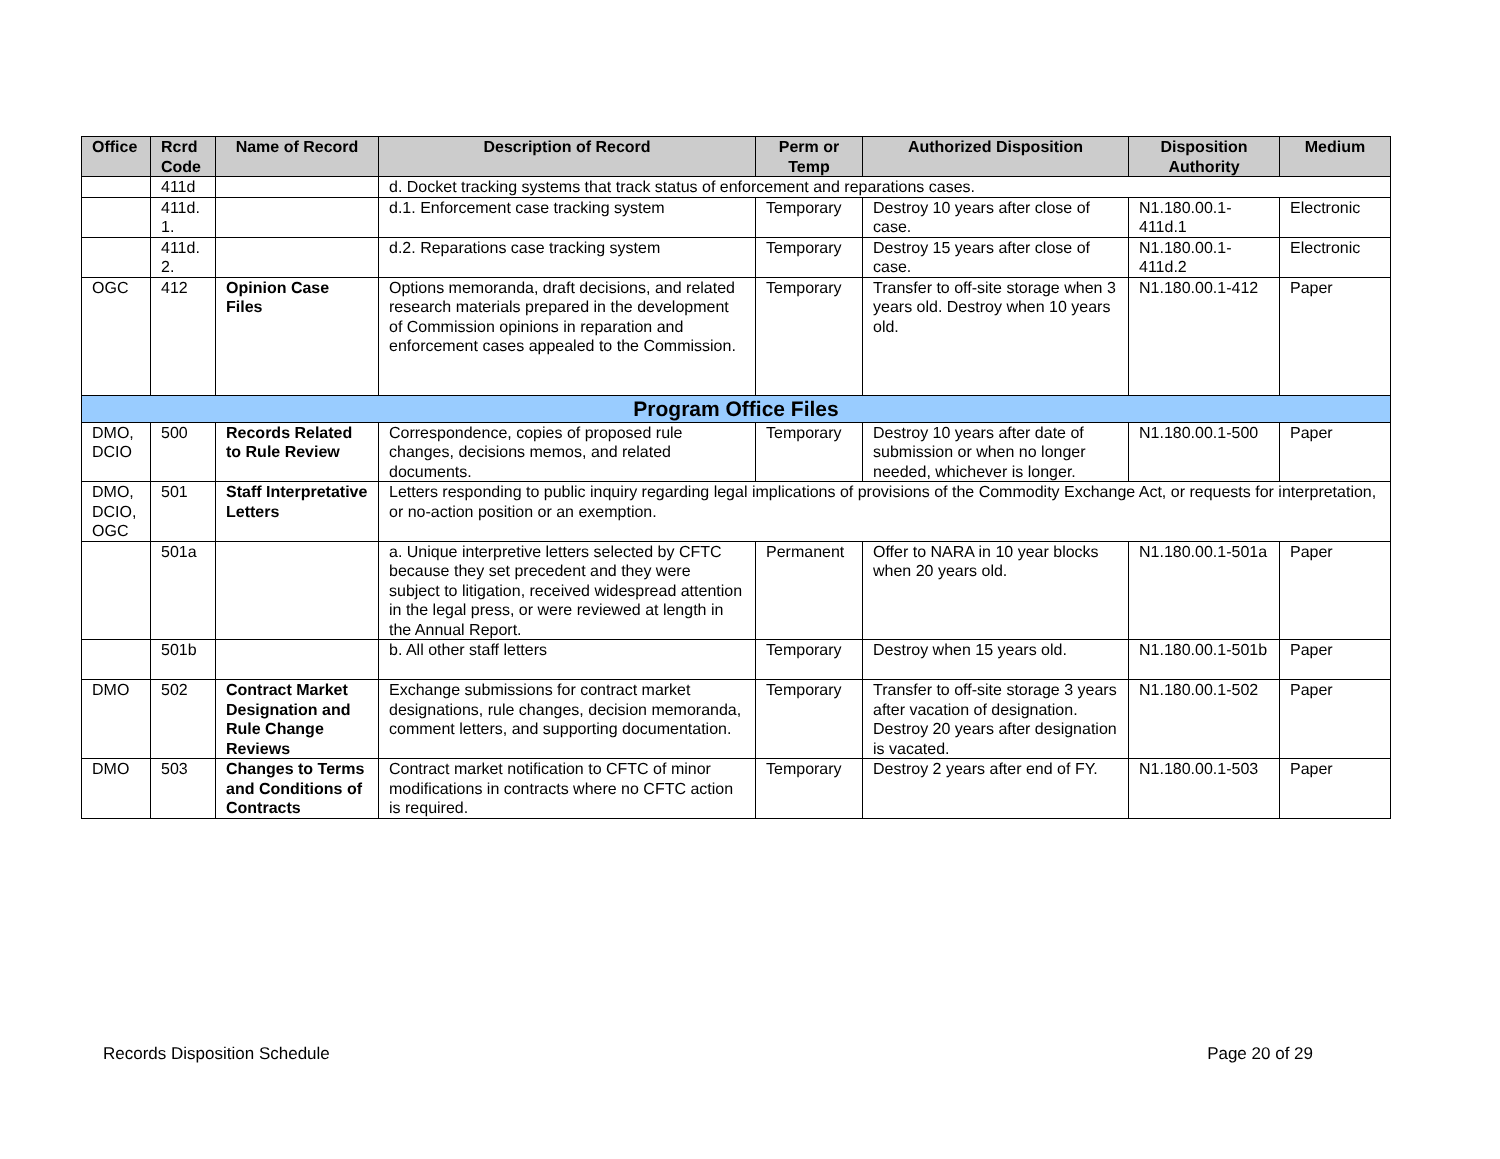| Office | Rcrd Code | Name of Record | Description of Record | Perm or Temp | Authorized Disposition | Disposition Authority | Medium |
| --- | --- | --- | --- | --- | --- | --- | --- |
| | 411d | | d. Docket tracking systems that track status of enforcement and reparations cases. | | | | |
| | 411d. 1. | | d.1. Enforcement case tracking system | Temporary | Destroy 10 years after close of case. | N1.180.00.1-411d.1 | Electronic |
| | 411d. 2. | | d.2. Reparations case tracking system | Temporary | Destroy 15 years after close of case. | N1.180.00.1-411d.2 | Electronic |
| OGC | 412 | Opinion Case Files | Options memoranda, draft decisions, and related research materials prepared in the development of Commission opinions in reparation and enforcement cases appealed to the Commission. | Temporary | Transfer to off-site storage when 3 years old. Destroy when 10 years old. | N1.180.00.1-412 | Paper |
| Program Office Files | | | | | | | |
| DMO, DCIO | 500 | Records Related to Rule Review | Correspondence, copies of proposed rule changes, decisions memos, and related documents. | Temporary | Destroy 10 years after date of submission or when no longer needed, whichever is longer. | N1.180.00.1-500 | Paper |
| DMO, DCIO, OGC | 501 | Staff Interpretative Letters | Letters responding to public inquiry regarding legal implications of provisions of the Commodity Exchange Act, or requests for interpretation, or no-action position or an exemption. | | | | |
| | 501a | | a. Unique interpretive letters selected by CFTC because they set precedent and they were subject to litigation, received widespread attention in the legal press, or were reviewed at length in the Annual Report. | Permanent | Offer to NARA in 10 year blocks when 20 years old. | N1.180.00.1-501a | Paper |
| | 501b | | b. All other staff letters | Temporary | Destroy when 15 years old. | N1.180.00.1-501b | Paper |
| DMO | 502 | Contract Market Designation and Rule Change Reviews | Exchange submissions for contract market designations, rule changes, decision memoranda, comment letters, and supporting documentation. | Temporary | Transfer to off-site storage 3 years after vacation of designation. Destroy 20 years after designation is vacated. | N1.180.00.1-502 | Paper |
| DMO | 503 | Changes to Terms and Conditions of Contracts | Contract market notification to CFTC of minor modifications in contracts where no CFTC action is required. | Temporary | Destroy 2 years after end of FY. | N1.180.00.1-503 | Paper |
Records Disposition Schedule Page 20 of 29